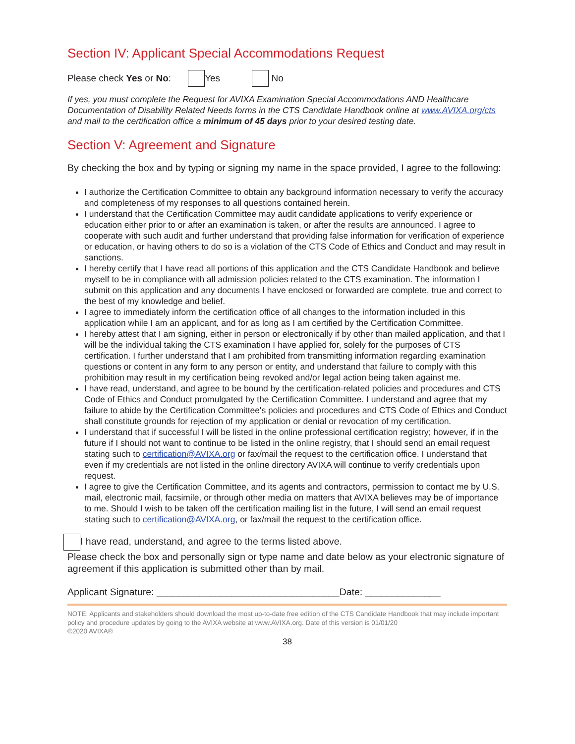Section IV: Applicant Special Accommodations Request
Please check Yes or No: Yes No
If yes, you must complete the Request for AVIXA Examination Special Accommodations AND Healthcare Documentation of Disability Related Needs forms in the CTS Candidate Handbook online at www.AVIXA.org/cts and mail to the certification office a minimum of 45 days prior to your desired testing date.
Section V: Agreement and Signature
By checking the box and by typing or signing my name in the space provided, I agree to the following:
I authorize the Certification Committee to obtain any background information necessary to verify the accuracy and completeness of my responses to all questions contained herein.
I understand that the Certification Committee may audit candidate applications to verify experience or education either prior to or after an examination is taken, or after the results are announced. I agree to cooperate with such audit and further understand that providing false information for verification of experience or education, or having others to do so is a violation of the CTS Code of Ethics and Conduct and may result in sanctions.
I hereby certify that I have read all portions of this application and the CTS Candidate Handbook and believe myself to be in compliance with all admission policies related to the CTS examination. The information I submit on this application and any documents I have enclosed or forwarded are complete, true and correct to the best of my knowledge and belief.
I agree to immediately inform the certification office of all changes to the information included in this application while I am an applicant, and for as long as I am certified by the Certification Committee.
I hereby attest that I am signing, either in person or electronically if by other than mailed application, and that I will be the individual taking the CTS examination I have applied for, solely for the purposes of CTS certification. I further understand that I am prohibited from transmitting information regarding examination questions or content in any form to any person or entity, and understand that failure to comply with this prohibition may result in my certification being revoked and/or legal action being taken against me.
I have read, understand, and agree to be bound by the certification-related policies and procedures and CTS Code of Ethics and Conduct promulgated by the Certification Committee. I understand and agree that my failure to abide by the Certification Committee's policies and procedures and CTS Code of Ethics and Conduct shall constitute grounds for rejection of my application or denial or revocation of my certification.
I understand that if successful I will be listed in the online professional certification registry; however, if in the future if I should not want to continue to be listed in the online registry, that I should send an email request stating such to certification@AVIXA.org or fax/mail the request to the certification office. I understand that even if my credentials are not listed in the online directory AVIXA will continue to verify credentials upon request.
I agree to give the Certification Committee, and its agents and contractors, permission to contact me by U.S. mail, electronic mail, facsimile, or through other media on matters that AVIXA believes may be of importance to me. Should I wish to be taken off the certification mailing list in the future, I will send an email request stating such to certification@AVIXA.org, or fax/mail the request to the certification office.
I have read, understand, and agree to the terms listed above.
Please check the box and personally sign or type name and date below as your electronic signature of agreement if this application is submitted other than by mail.
Applicant Signature: __________________________________Date: ______________
NOTE: Applicants and stakeholders should download the most up-to-date free edition of the CTS Candidate Handbook that may include important policy and procedure updates by going to the AVIXA website at www.AVIXA.org. Date of this version is 01/01/20
©2020 AVIXA®
38